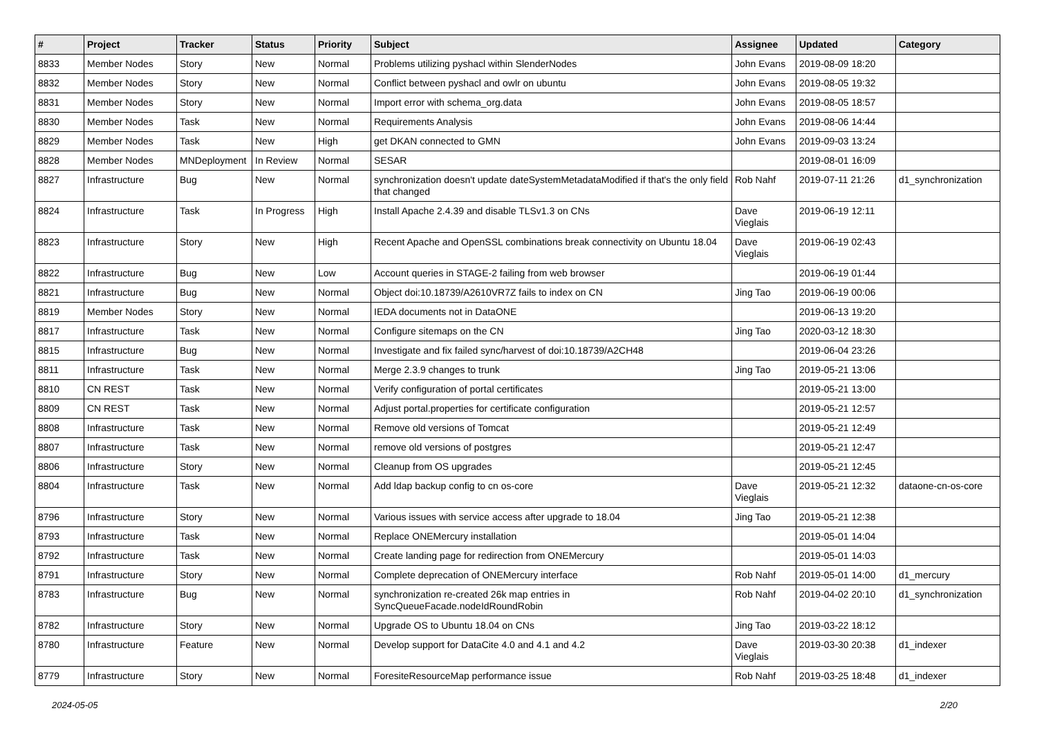| # | Project | Tracker | Status | Priority | Subject | Assignee | Updated | Category |
| --- | --- | --- | --- | --- | --- | --- | --- | --- |
| 8833 | Member Nodes | Story | New | Normal | Problems utilizing pyshacl within SlenderNodes | John Evans | 2019-08-09 18:20 | |
| 8832 | Member Nodes | Story | New | Normal | Conflict between pyshacl and owlr on ubuntu | John Evans | 2019-08-05 19:32 | |
| 8831 | Member Nodes | Story | New | Normal | Import error with schema_org.data | John Evans | 2019-08-05 18:57 | |
| 8830 | Member Nodes | Task | New | Normal | Requirements Analysis | John Evans | 2019-08-06 14:44 | |
| 8829 | Member Nodes | Task | New | High | get DKAN connected to GMN | John Evans | 2019-09-03 13:24 | |
| 8828 | Member Nodes | MNDeployment | In Review | Normal | SESAR | | 2019-08-01 16:09 | |
| 8827 | Infrastructure | Bug | New | Normal | synchronization doesn't update dateSystemMetadataModified if that's the only field that changed | Rob Nahf | 2019-07-11 21:26 | d1_synchronization |
| 8824 | Infrastructure | Task | In Progress | High | Install Apache 2.4.39 and disable TLSv1.3 on CNs | Dave Vieglais | 2019-06-19 12:11 | |
| 8823 | Infrastructure | Story | New | High | Recent Apache and OpenSSL combinations break connectivity on Ubuntu 18.04 | Dave Vieglais | 2019-06-19 02:43 | |
| 8822 | Infrastructure | Bug | New | Low | Account queries in STAGE-2 failing from web browser | | 2019-06-19 01:44 | |
| 8821 | Infrastructure | Bug | New | Normal | Object doi:10.18739/A2610VR7Z fails to index on CN | Jing Tao | 2019-06-19 00:06 | |
| 8819 | Member Nodes | Story | New | Normal | IEDA documents not in DataONE | | 2019-06-13 19:20 | |
| 8817 | Infrastructure | Task | New | Normal | Configure sitemaps on the CN | Jing Tao | 2020-03-12 18:30 | |
| 8815 | Infrastructure | Bug | New | Normal | Investigate and fix failed sync/harvest of doi:10.18739/A2CH48 | | 2019-06-04 23:26 | |
| 8811 | Infrastructure | Task | New | Normal | Merge 2.3.9 changes to trunk | Jing Tao | 2019-05-21 13:06 | |
| 8810 | CN REST | Task | New | Normal | Verify configuration of portal certificates | | 2019-05-21 13:00 | |
| 8809 | CN REST | Task | New | Normal | Adjust portal.properties for certificate configuration | | 2019-05-21 12:57 | |
| 8808 | Infrastructure | Task | New | Normal | Remove old versions of Tomcat | | 2019-05-21 12:49 | |
| 8807 | Infrastructure | Task | New | Normal | remove old versions of postgres | | 2019-05-21 12:47 | |
| 8806 | Infrastructure | Story | New | Normal | Cleanup from OS upgrades | | 2019-05-21 12:45 | |
| 8804 | Infrastructure | Task | New | Normal | Add ldap backup config to cn os-core | Dave Vieglais | 2019-05-21 12:32 | dataone-cn-os-core |
| 8796 | Infrastructure | Story | New | Normal | Various issues with service access after upgrade to 18.04 | Jing Tao | 2019-05-21 12:38 | |
| 8793 | Infrastructure | Task | New | Normal | Replace ONEMercury installation | | 2019-05-01 14:04 | |
| 8792 | Infrastructure | Task | New | Normal | Create landing page for redirection from ONEMercury | | 2019-05-01 14:03 | |
| 8791 | Infrastructure | Story | New | Normal | Complete deprecation of ONEMercury interface | Rob Nahf | 2019-05-01 14:00 | d1_mercury |
| 8783 | Infrastructure | Bug | New | Normal | synchronization re-created 26k map entries in SyncQueueFacade.nodeIdRoundRobin | Rob Nahf | 2019-04-02 20:10 | d1_synchronization |
| 8782 | Infrastructure | Story | New | Normal | Upgrade OS to Ubuntu 18.04 on CNs | Jing Tao | 2019-03-22 18:12 | |
| 8780 | Infrastructure | Feature | New | Normal | Develop support for DataCite 4.0 and 4.1 and 4.2 | Dave Vieglais | 2019-03-30 20:38 | d1_indexer |
| 8779 | Infrastructure | Story | New | Normal | ForesiteResourceMap performance issue | Rob Nahf | 2019-03-25 18:48 | d1_indexer |
2024-05-05 2/20